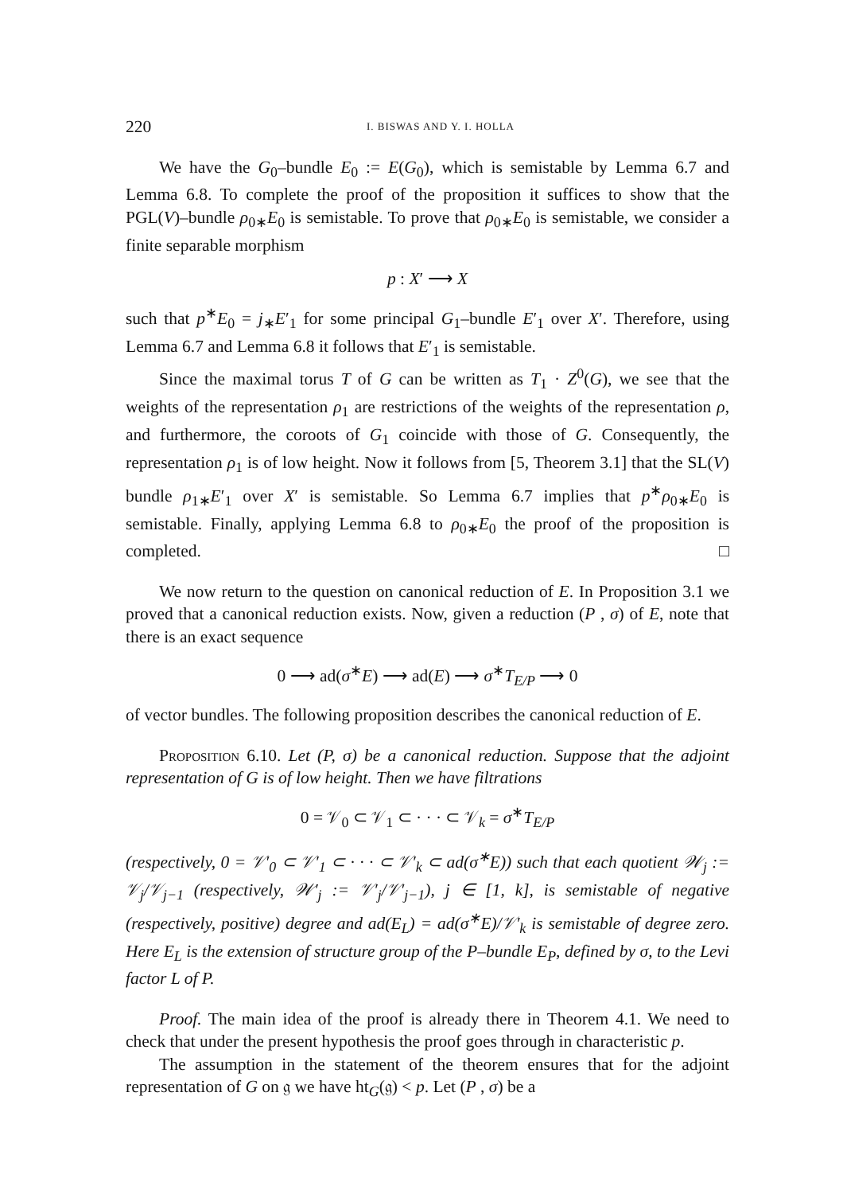220 I. BISWAS AND Y. I. HOLLA
We have the G<sub>0</sub>–bundle E<sub>0</sub> := E(G<sub>0</sub>), which is semistable by Lemma 6.7 and Lemma 6.8. To complete the proof of the proposition it suffices to show that the PGL(V)–bundle ρ<sub>0∗</sub>E<sub>0</sub> is semistable. To prove that ρ<sub>0∗</sub>E<sub>0</sub> is semistable, we consider a finite separable morphism
p : X′ ⟶ X
such that p<sup>∗</sup>E<sub>0</sub> = j<sub>∗</sub>E′<sub>1</sub> for some principal G<sub>1</sub>–bundle E′<sub>1</sub> over X′. Therefore, using Lemma 6.7 and Lemma 6.8 it follows that E′<sub>1</sub> is semistable.
Since the maximal torus T of G can be written as T<sub>1</sub> · Z<sup>0</sup>(G), we see that the weights of the representation ρ<sub>1</sub> are restrictions of the weights of the representation ρ, and furthermore, the coroots of G<sub>1</sub> coincide with those of G. Consequently, the representation ρ<sub>1</sub> is of low height. Now it follows from [5, Theorem 3.1] that the SL(V) bundle ρ<sub>1∗</sub>E′<sub>1</sub> over X′ is semistable. So Lemma 6.7 implies that p<sup>∗</sup>ρ<sub>0∗</sub>E<sub>0</sub> is semistable. Finally, applying Lemma 6.8 to ρ<sub>0∗</sub>E<sub>0</sub> the proof of the proposition is completed. □
We now return to the question on canonical reduction of E. In Proposition 3.1 we proved that a canonical reduction exists. Now, given a reduction (P , σ) of E, note that there is an exact sequence
0 ⟶ ad(σ<sup>∗</sup>E) ⟶ ad(E) ⟶ σ<sup>∗</sup>T<sub>E/P</sub> ⟶ 0
of vector bundles. The following proposition describes the canonical reduction of E.
Proposition 6.10. Let (P, σ) be a canonical reduction. Suppose that the adjoint representation of G is of low height. Then we have filtrations
0 = 𝒱<sub>0</sub> ⊂ 𝒱<sub>1</sub> ⊂ · · · ⊂ 𝒱<sub>k</sub> = σ<sup>∗</sup>T<sub>E/P</sub>
(respectively, 0 = 𝒱′<sub>0</sub> ⊂ 𝒱′<sub>1</sub> ⊂ · · · ⊂ 𝒱′<sub>k</sub> ⊂ ad(σ<sup>∗</sup>E)) such that each quotient 𝒲<sub>j</sub> := 𝒱<sub>j</sub>/𝒱<sub>j−1</sub> (respectively, 𝒲′<sub>j</sub> := 𝒱′<sub>j</sub>/𝒱′<sub>j−1</sub>), j ∈ [1, k], is semistable of negative (respectively, positive) degree and ad(E<sub>L</sub>) = ad(σ<sup>∗</sup>E)/𝒱′<sub>k</sub> is semistable of degree zero. Here E<sub>L</sub> is the extension of structure group of the P–bundle E<sub>P</sub>, defined by σ, to the Levi factor L of P.
Proof. The main idea of the proof is already there in Theorem 4.1. We need to check that under the present hypothesis the proof goes through in characteristic p.
The assumption in the statement of the theorem ensures that for the adjoint representation of G on 𝔤 we have ht<sub>G</sub>(𝔤) < p. Let (P , σ) be a